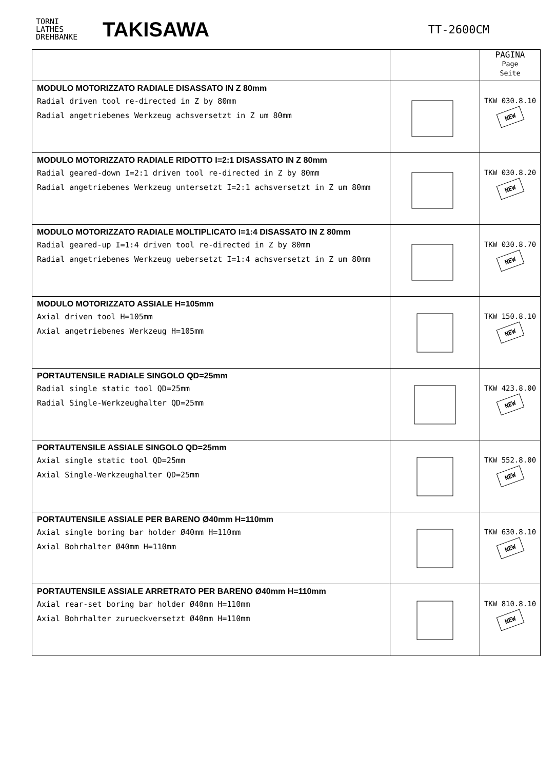TORNI
LATHES
DREHBANKE
TAKISAWA
TT-2600CM
| | | PAGINA Page Seite |
| --- | --- | --- |
| MODULO MOTORIZZATO RADIALE DISASSATO IN Z 80mm Radial driven tool re-directed in Z by 80mm Radial angetriebenes Werkzeug achsversetzt in Z um 80mm | | TKW 030.8.10 NEW |
| MODULO MOTORIZZATO RADIALE RIDOTTO I=2:1 DISASSATO IN Z 80mm Radial geared-down I=2:1 driven tool re-directed in Z by 80mm Radial angetriebenes Werkzeug untersetzt I=2:1 achsversetzt in Z um 80mm | | TKW 030.8.20 NEW |
| MODULO MOTORIZZATO RADIALE MOLTIPLICATO I=1:4 DISASSATO IN Z 80mm Radial geared-up I=1:4 driven tool re-directed in Z by 80mm Radial angetriebenes Werkzeug uebersetzt I=1:4 achsversetzt in Z um 80mm | | TKW 030.8.70 NEW |
| MODULO MOTORIZZATO ASSIALE H=105mm Axial driven tool H=105mm Axial angetriebenes Werkzeug H=105mm | | TKW 150.8.10 NEW |
| PORTAUTENSILE RADIALE SINGOLO QD=25mm Radial single static tool QD=25mm Radial Single-Werkzeughalter QD=25mm | | TKW 423.8.00 NEW |
| PORTAUTENSILE ASSIALE SINGOLO QD=25mm Axial single static tool QD=25mm Axial Single-Werkzeughalter QD=25mm | | TKW 552.8.00 NEW |
| PORTAUTENSILE ASSIALE PER BARENO Ø40mm H=110mm Axial single boring bar holder Ø40mm H=110mm Axial Bohrhalter Ø40mm H=110mm | | TKW 630.8.10 NEW |
| PORTAUTENSILE ASSIALE ARRETRATO PER BARENO Ø40mm H=110mm Axial rear-set boring bar holder Ø40mm H=110mm Axial Bohrhalter zurueckversetzt Ø40mm H=110mm | | TKW 810.8.10 NEW |